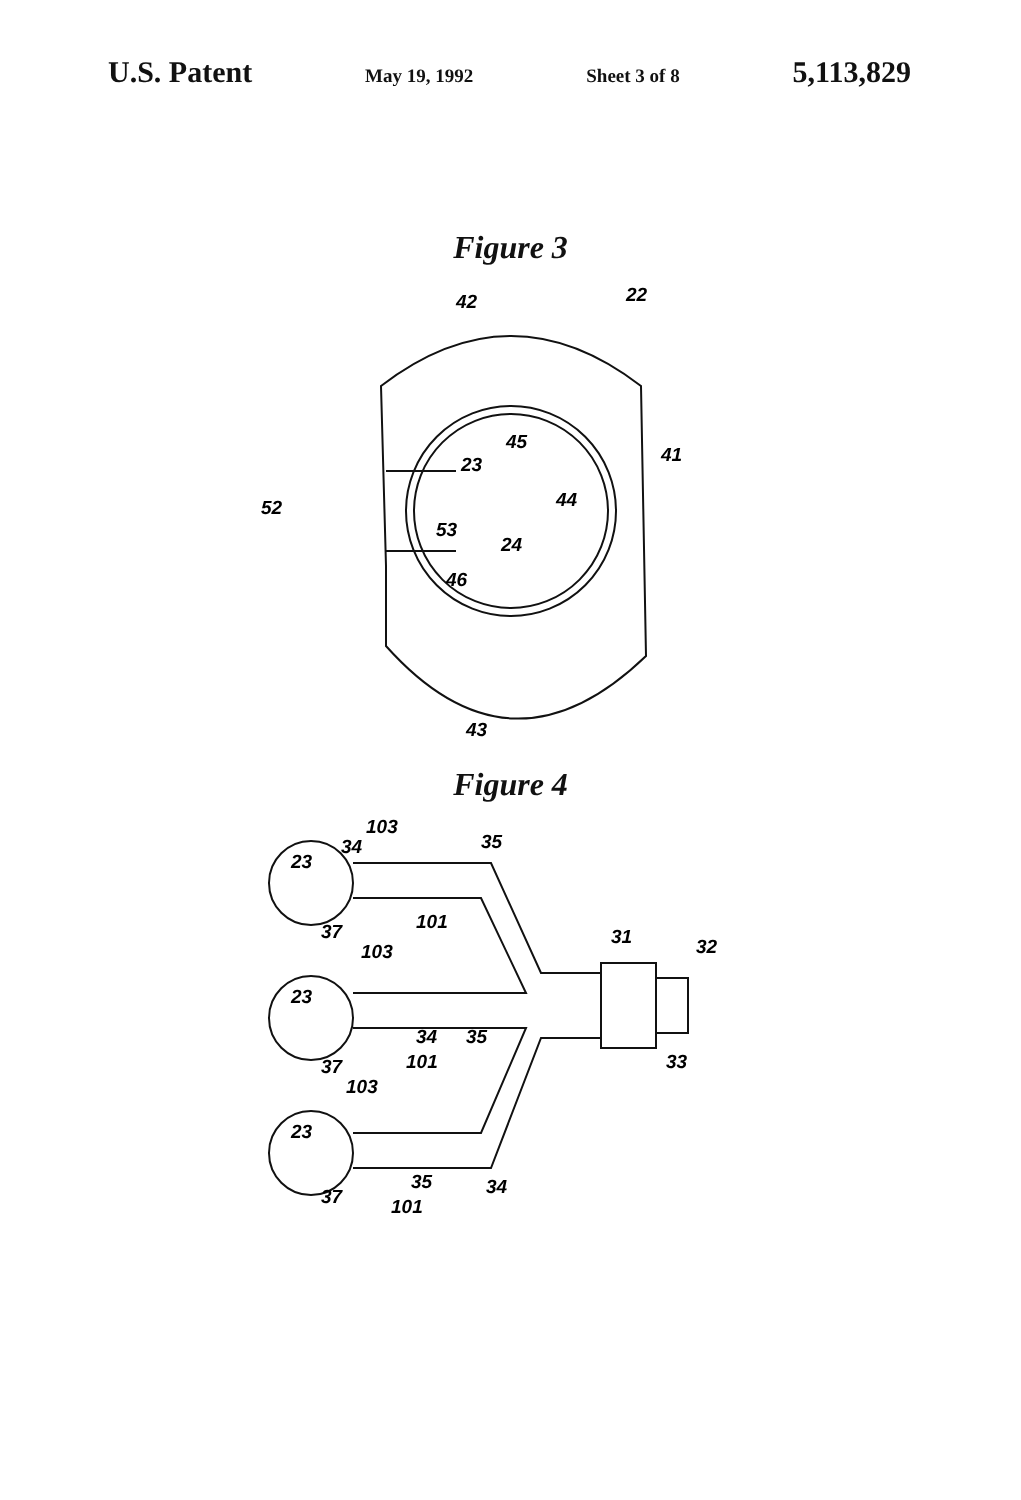U.S. Patent May 19, 1992 Sheet 3 of 8 5,113,829
Figure 3
42
22
45
23
41
52
44
53
24
46
43
Figure 4
23
23
23
103
34
35
37
101
31
32
103
34
35
37
101
33
103
35
34
37
101